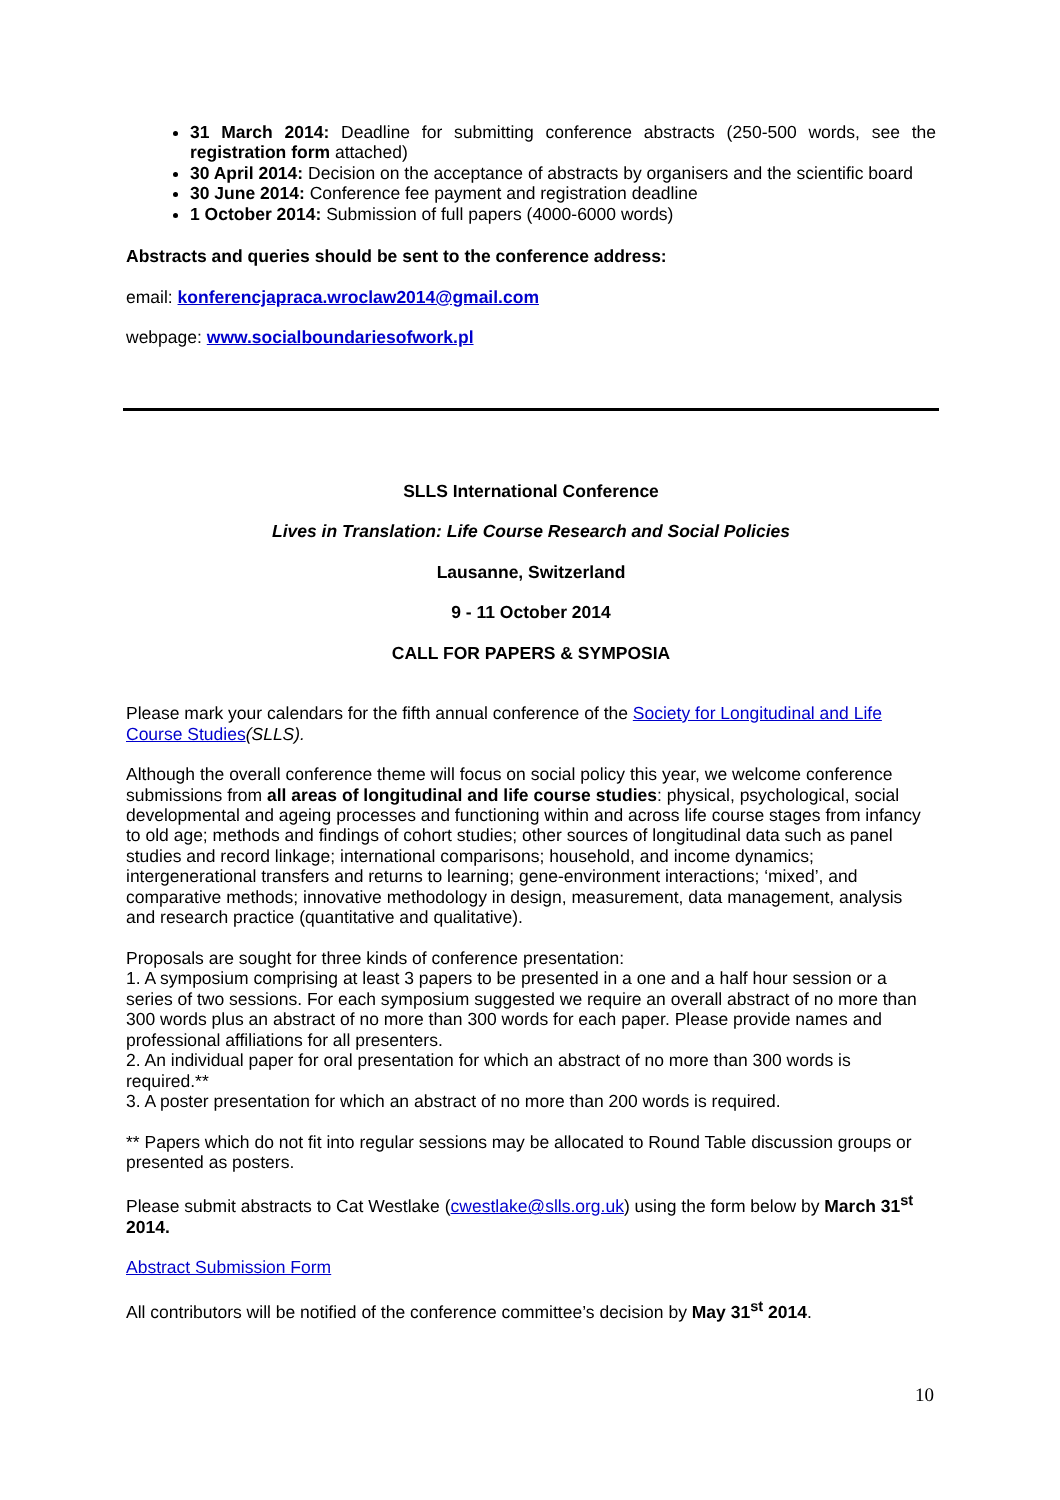31 March 2014: Deadline for submitting conference abstracts (250-500 words, see the registration form attached)
30 April 2014: Decision on the acceptance of abstracts by organisers and the scientific board
30 June 2014: Conference fee payment and registration deadline
1 October 2014: Submission of full papers (4000-6000 words)
Abstracts and queries should be sent to the conference address:
email: konferencjapraca.wroclaw2014@gmail.com
webpage: www.socialboundariesofwork.pl
SLLS International Conference
Lives in Translation: Life Course Research and Social Policies
Lausanne, Switzerland
9 - 11 October 2014
CALL FOR PAPERS & SYMPOSIA
Please mark your calendars for the fifth annual conference of the Society for Longitudinal and Life Course Studies(SLLS).
Although the overall conference theme will focus on social policy this year, we welcome conference submissions from all areas of longitudinal and life course studies: physical, psychological, social developmental and ageing processes and functioning within and across life course stages from infancy to old age; methods and findings of cohort studies; other sources of longitudinal data such as panel studies and record linkage; international comparisons; household, and income dynamics; intergenerational transfers and returns to learning; gene-environment interactions; ‘mixed’, and comparative methods; innovative methodology in design, measurement, data management, analysis and research practice (quantitative and qualitative).
Proposals are sought for three kinds of conference presentation:
1. A symposium comprising at least 3 papers to be presented in a one and a half hour session or a series of two sessions. For each symposium suggested we require an overall abstract of no more than 300 words plus an abstract of no more than 300 words for each paper. Please provide names and professional affiliations for all presenters.
2. An individual paper for oral presentation for which an abstract of no more than 300 words is required.**
3. A poster presentation for which an abstract of no more than 200 words is required.
** Papers which do not fit into regular sessions may be allocated to Round Table discussion groups or presented as posters.
Please submit abstracts to Cat Westlake (cwestlake@slls.org.uk) using the form below by March 31<sup>st</sup> 2014.
Abstract Submission Form
All contributors will be notified of the conference committee’s decision by May 31<sup>st</sup> 2014.
10